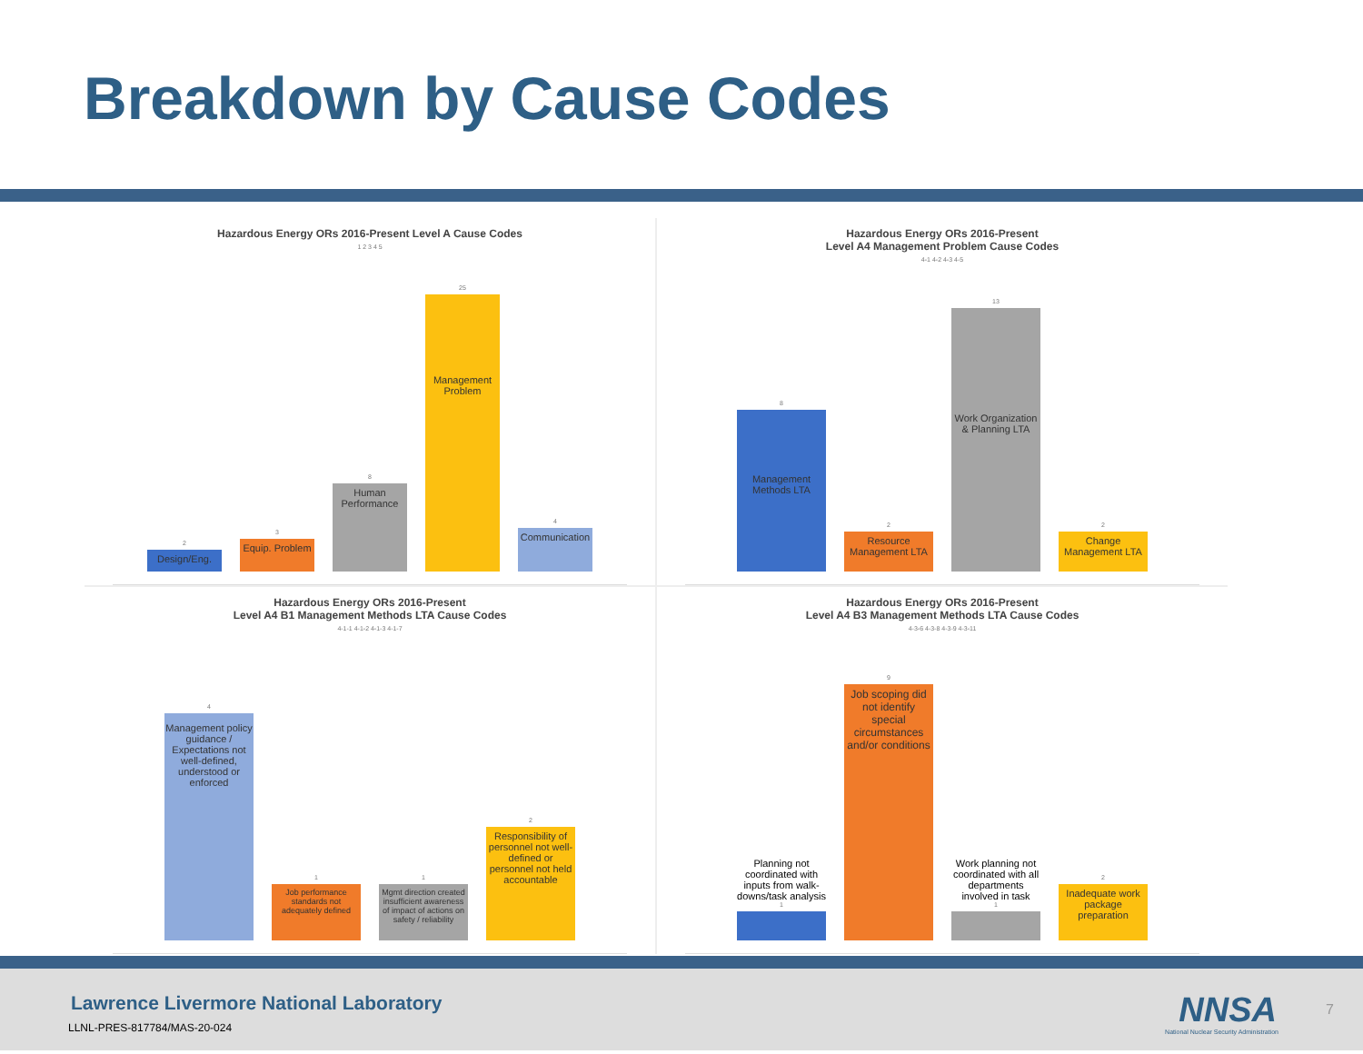Breakdown by Cause Codes
Hazardous Energy ORs 2016-Present Level A Cause Codes
1 2 3 4 5
2
Design/Eng.
3
Equip. Problem
8
Human Performance
25
Management Problem
4
Communication
Hazardous Energy ORs 2016-Present
Level A4 Management Problem Cause Codes
4-1 4-2 4-3 4-5
8
Management Methods LTA
2
Resource Management LTA
13
Work Organization & Planning LTA
2
Change Management LTA
Hazardous Energy ORs 2016-Present
Level A4 B1 Management Methods LTA Cause Codes
4-1-1 4-1-2 4-1-3 4-1-7
4
Management policy guidance / Expectations not well-defined, understood or enforced
1
Job performance standards not adequately defined
1
Mgmt direction created insufficient awareness of impact of actions on safety / reliability
2
Responsibility of personnel not well-defined or personnel not held accountable
Hazardous Energy ORs 2016-Present
Level A4 B3 Management Methods LTA Cause Codes
4-3-6 4-3-8 4-3-9 4-3-11
Planning not coordinated with inputs from walk-downs/task analysis
1
9
Job scoping did not identify special circumstances and/or conditions
Work planning not coordinated with all departments involved in task
1
2
Inadequate work package preparation
Lawrence Livermore National Laboratory
LLNL-PRES-817784/MAS-20-024 NNSA
National Nuclear Security Administration
7